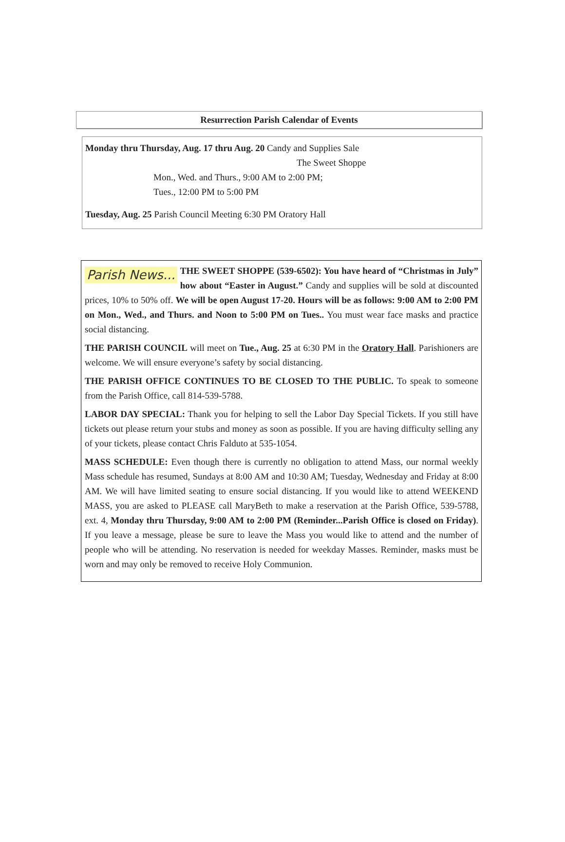Resurrection Parish Calendar of Events
Monday thru Thursday, Aug. 17 thru Aug. 20 Candy and Supplies Sale
The Sweet Shoppe
Mon., Wed. and Thurs., 9:00 AM to 2:00 PM;
Tues., 12:00 PM to 5:00 PM
Tuesday, Aug. 25 Parish Council Meeting 6:30 PM Oratory Hall
Parish News... THE SWEET SHOPPE (539-6502): You have heard of “Christmas in July” how about “Easter in August.” Candy and supplies will be sold at discounted prices, 10% to 50% off. We will be open August 17-20. Hours will be as follows: 9:00 AM to 2:00 PM on Mon., Wed., and Thurs. and Noon to 5:00 PM on Tues.. You must wear face masks and practice social distancing.
THE PARISH COUNCIL will meet on Tue., Aug. 25 at 6:30 PM in the Oratory Hall. Parishioners are welcome. We will ensure everyone’s safety by social distancing.
THE PARISH OFFICE CONTINUES TO BE CLOSED TO THE PUBLIC. To speak to someone from the Parish Office, call 814-539-5788.
LABOR DAY SPECIAL: Thank you for helping to sell the Labor Day Special Tickets. If you still have tickets out please return your stubs and money as soon as possible. If you are having difficulty selling any of your tickets, please contact Chris Falduto at 535-1054.
MASS SCHEDULE: Even though there is currently no obligation to attend Mass, our normal weekly Mass schedule has resumed, Sundays at 8:00 AM and 10:30 AM; Tuesday, Wednesday and Friday at 8:00 AM. We will have limited seating to ensure social distancing. If you would like to attend WEEKEND MASS, you are asked to PLEASE call MaryBeth to make a reservation at the Parish Office, 539-5788, ext. 4, Monday thru Thursday, 9:00 AM to 2:00 PM (Reminder...Parish Office is closed on Friday). If you leave a message, please be sure to leave the Mass you would like to attend and the number of people who will be attending. No reservation is needed for weekday Masses. Reminder, masks must be worn and may only be removed to receive Holy Communion.